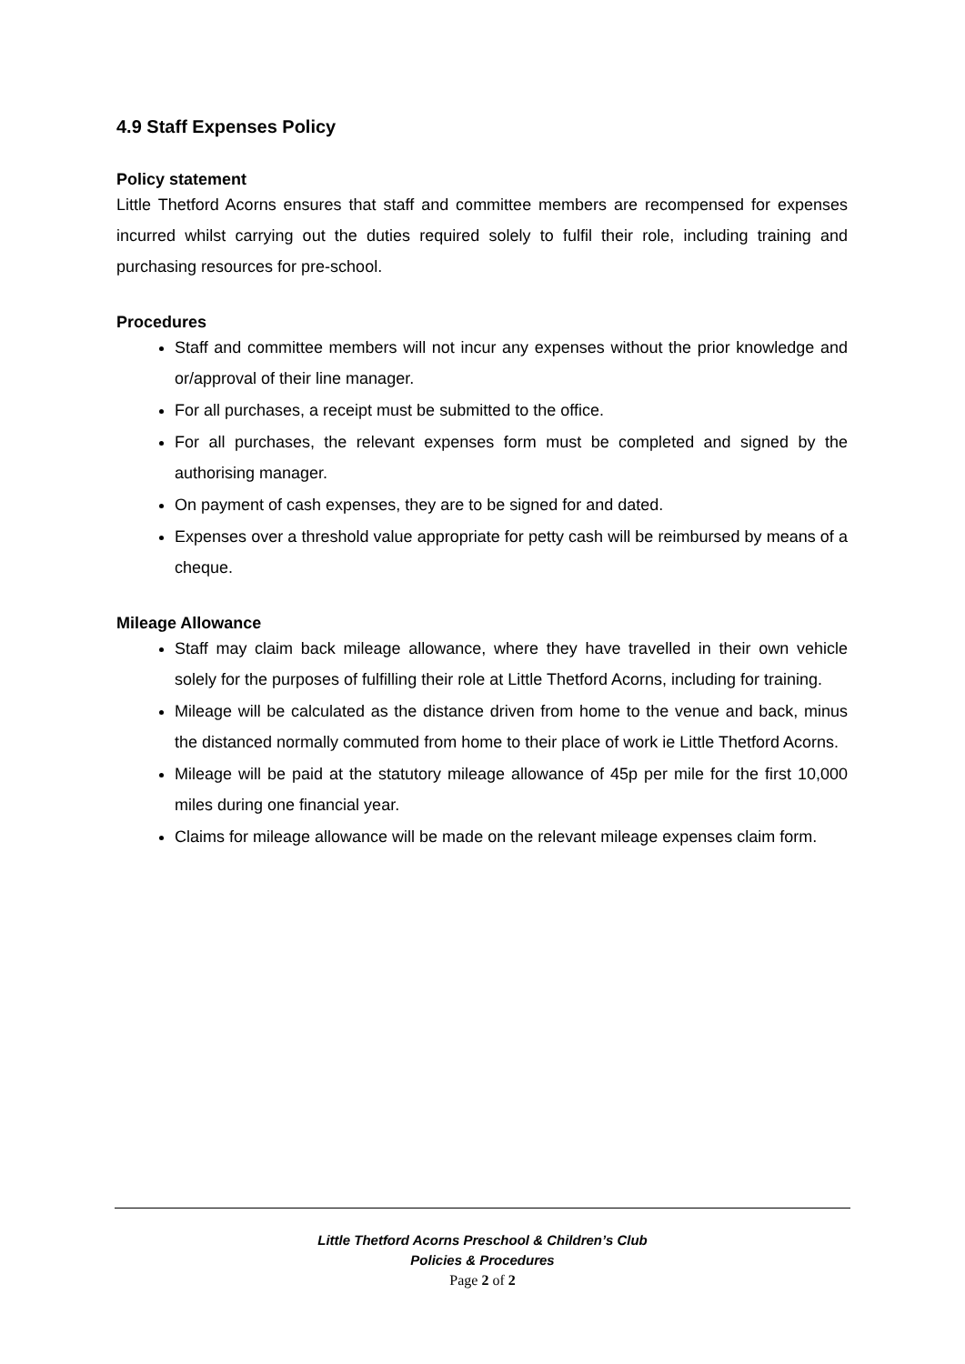4.9 Staff Expenses Policy
Policy statement
Little Thetford Acorns ensures that staff and committee members are recompensed for expenses incurred whilst carrying out the duties required solely to fulfil their role, including training and purchasing resources for pre-school.
Procedures
Staff and committee members will not incur any expenses without the prior knowledge and or/approval of their line manager.
For all purchases, a receipt must be submitted to the office.
For all purchases, the relevant expenses form must be completed and signed by the authorising manager.
On payment of cash expenses, they are to be signed for and dated.
Expenses over a threshold value appropriate for petty cash will be reimbursed by means of a cheque.
Mileage Allowance
Staff may claim back mileage allowance, where they have travelled in their own vehicle solely for the purposes of fulfilling their role at Little Thetford Acorns, including for training.
Mileage will be calculated as the distance driven from home to the venue and back, minus the distanced normally commuted from home to their place of work ie Little Thetford Acorns.
Mileage will be paid at the statutory mileage allowance of 45p per mile for the first 10,000 miles during one financial year.
Claims for mileage allowance will be made on the relevant mileage expenses claim form.
Little Thetford Acorns Preschool & Children’s Club
Policies & Procedures
Page 2 of 2